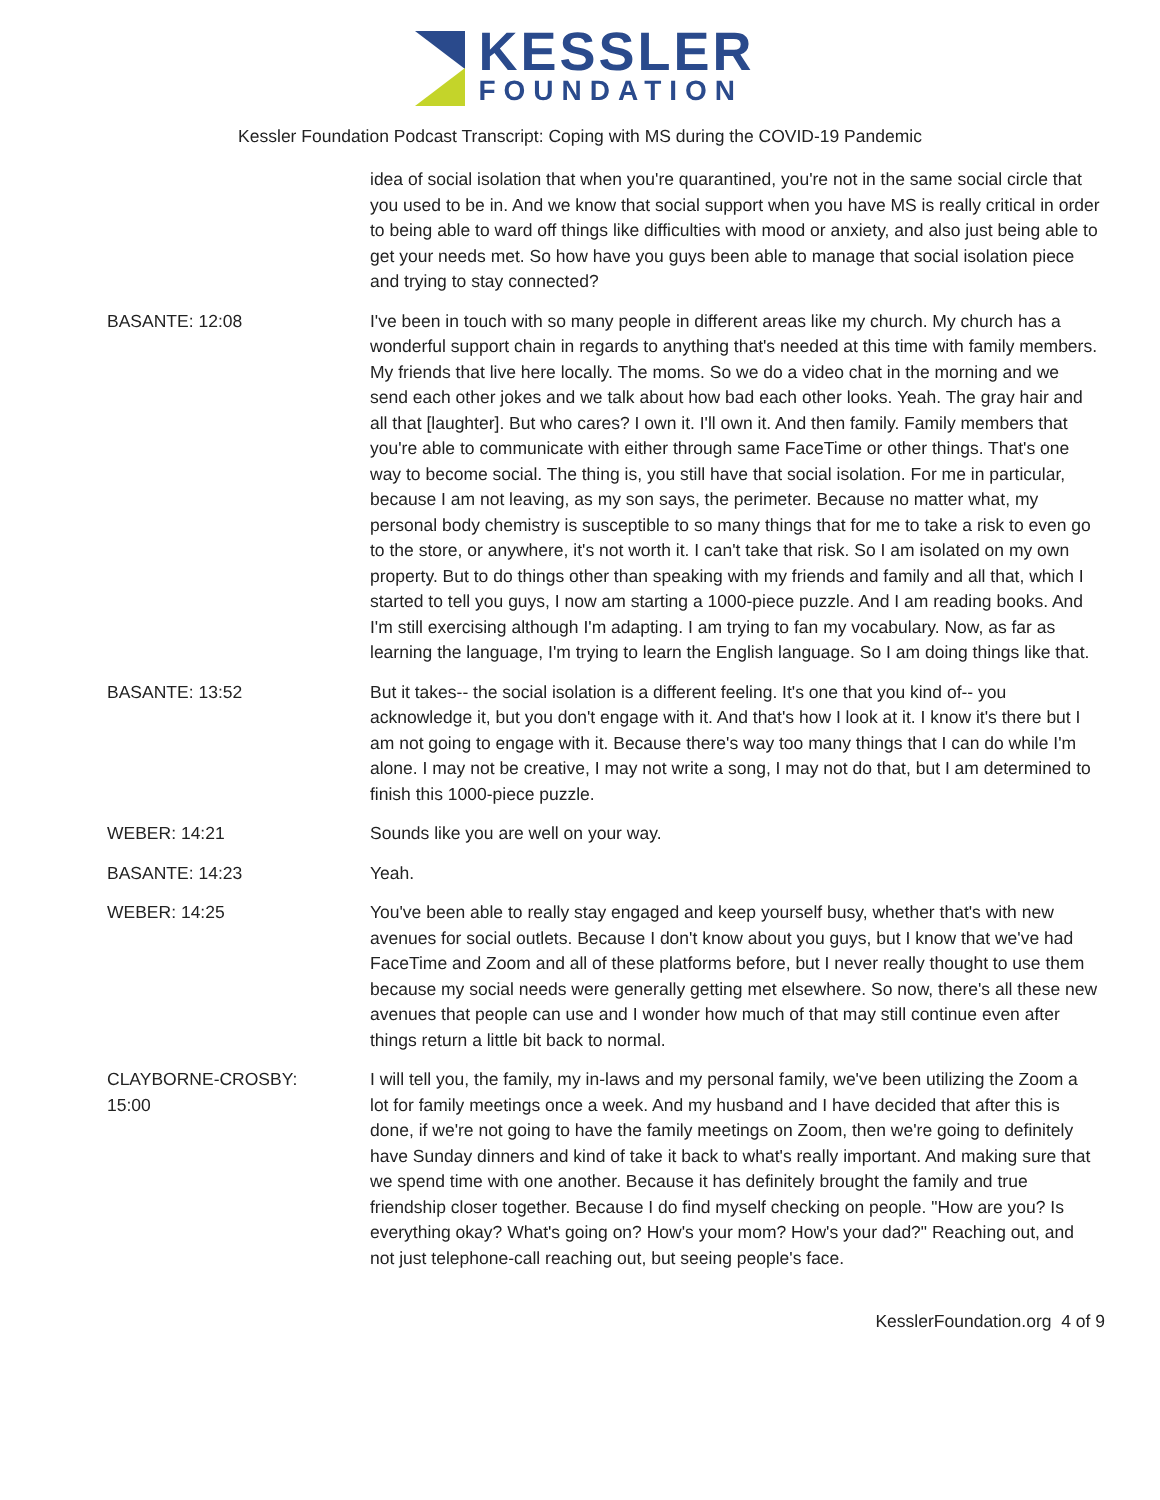KESSLER
FOUNDATION
Kessler Foundation Podcast Transcript: Coping with MS during the COVID-19 Pandemic
idea of social isolation that when you're quarantined, you're not in the same social circle that you used to be in. And we know that social support when you have MS is really critical in order to being able to ward off things like difficulties with mood or anxiety, and also just being able to get your needs met. So how have you guys been able to manage that social isolation piece and trying to stay connected?
BASANTE: 12:08 I've been in touch with so many people in different areas like my church. My church has a wonderful support chain in regards to anything that's needed at this time with family members. My friends that live here locally. The moms. So we do a video chat in the morning and we send each other jokes and we talk about how bad each other looks. Yeah. The gray hair and all that [laughter]. But who cares? I own it. I'll own it. And then family. Family members that you're able to communicate with either through same FaceTime or other things. That's one way to become social. The thing is, you still have that social isolation. For me in particular, because I am not leaving, as my son says, the perimeter. Because no matter what, my personal body chemistry is susceptible to so many things that for me to take a risk to even go to the store, or anywhere, it's not worth it. I can't take that risk. So I am isolated on my own property. But to do things other than speaking with my friends and family and all that, which I started to tell you guys, I now am starting a 1000-piece puzzle. And I am reading books. And I'm still exercising although I'm adapting. I am trying to fan my vocabulary. Now, as far as learning the language, I'm trying to learn the English language. So I am doing things like that.
BASANTE: 13:52 But it takes-- the social isolation is a different feeling. It's one that you kind of-- you acknowledge it, but you don't engage with it. And that's how I look at it. I know it's there but I am not going to engage with it. Because there's way too many things that I can do while I'm alone. I may not be creative, I may not write a song, I may not do that, but I am determined to finish this 1000-piece puzzle.
WEBER: 14:21 Sounds like you are well on your way.
BASANTE: 14:23 Yeah.
WEBER: 14:25 You've been able to really stay engaged and keep yourself busy, whether that's with new avenues for social outlets. Because I don't know about you guys, but I know that we've had FaceTime and Zoom and all of these platforms before, but I never really thought to use them because my social needs were generally getting met elsewhere. So now, there's all these new avenues that people can use and I wonder how much of that may still continue even after things return a little bit back to normal.
CLAYBORNE-CROSBY:
15:00
I will tell you, the family, my in-laws and my personal family, we've been utilizing the Zoom a lot for family meetings once a week. And my husband and I have decided that after this is done, if we're not going to have the family meetings on Zoom, then we're going to definitely have Sunday dinners and kind of take it back to what's really important. And making sure that we spend time with one another. Because it has definitely brought the family and true friendship closer together. Because I do find myself checking on people. "How are you? Is everything okay? What's going on? How's your mom? How's your dad?" Reaching out, and not just telephone-call reaching out, but seeing people's face.
KesslerFoundation.org 4 of 9